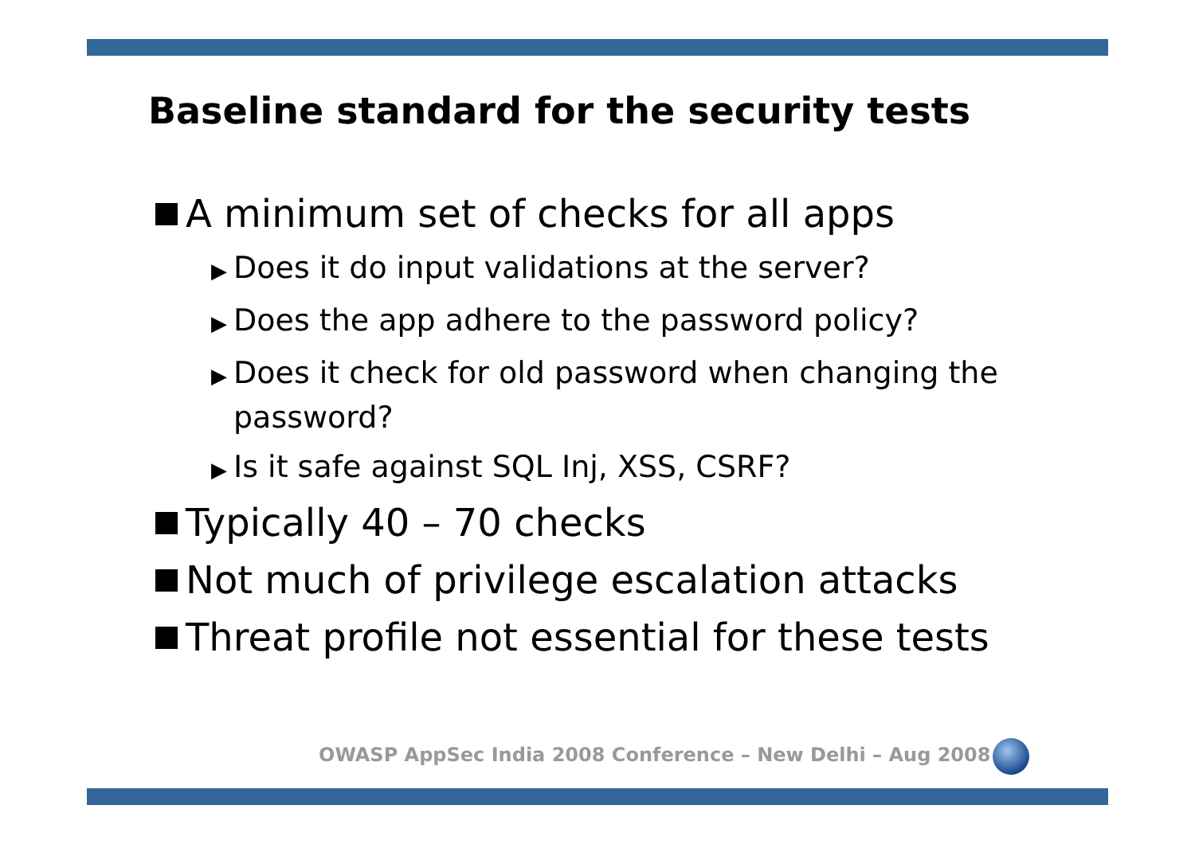Baseline standard for the security tests
A minimum set of checks for all apps
▶ Does it do input validations at the server?
▶ Does the app adhere to the password policy?
▶ Does it check for old password when changing the password?
▶ Is it safe against SQL Inj, XSS, CSRF?
Typically 40 – 70 checks
Not much of privilege escalation attacks
Threat profile not essential for these tests
OWASP AppSec India 2008 Conference – New Delhi – Aug 2008